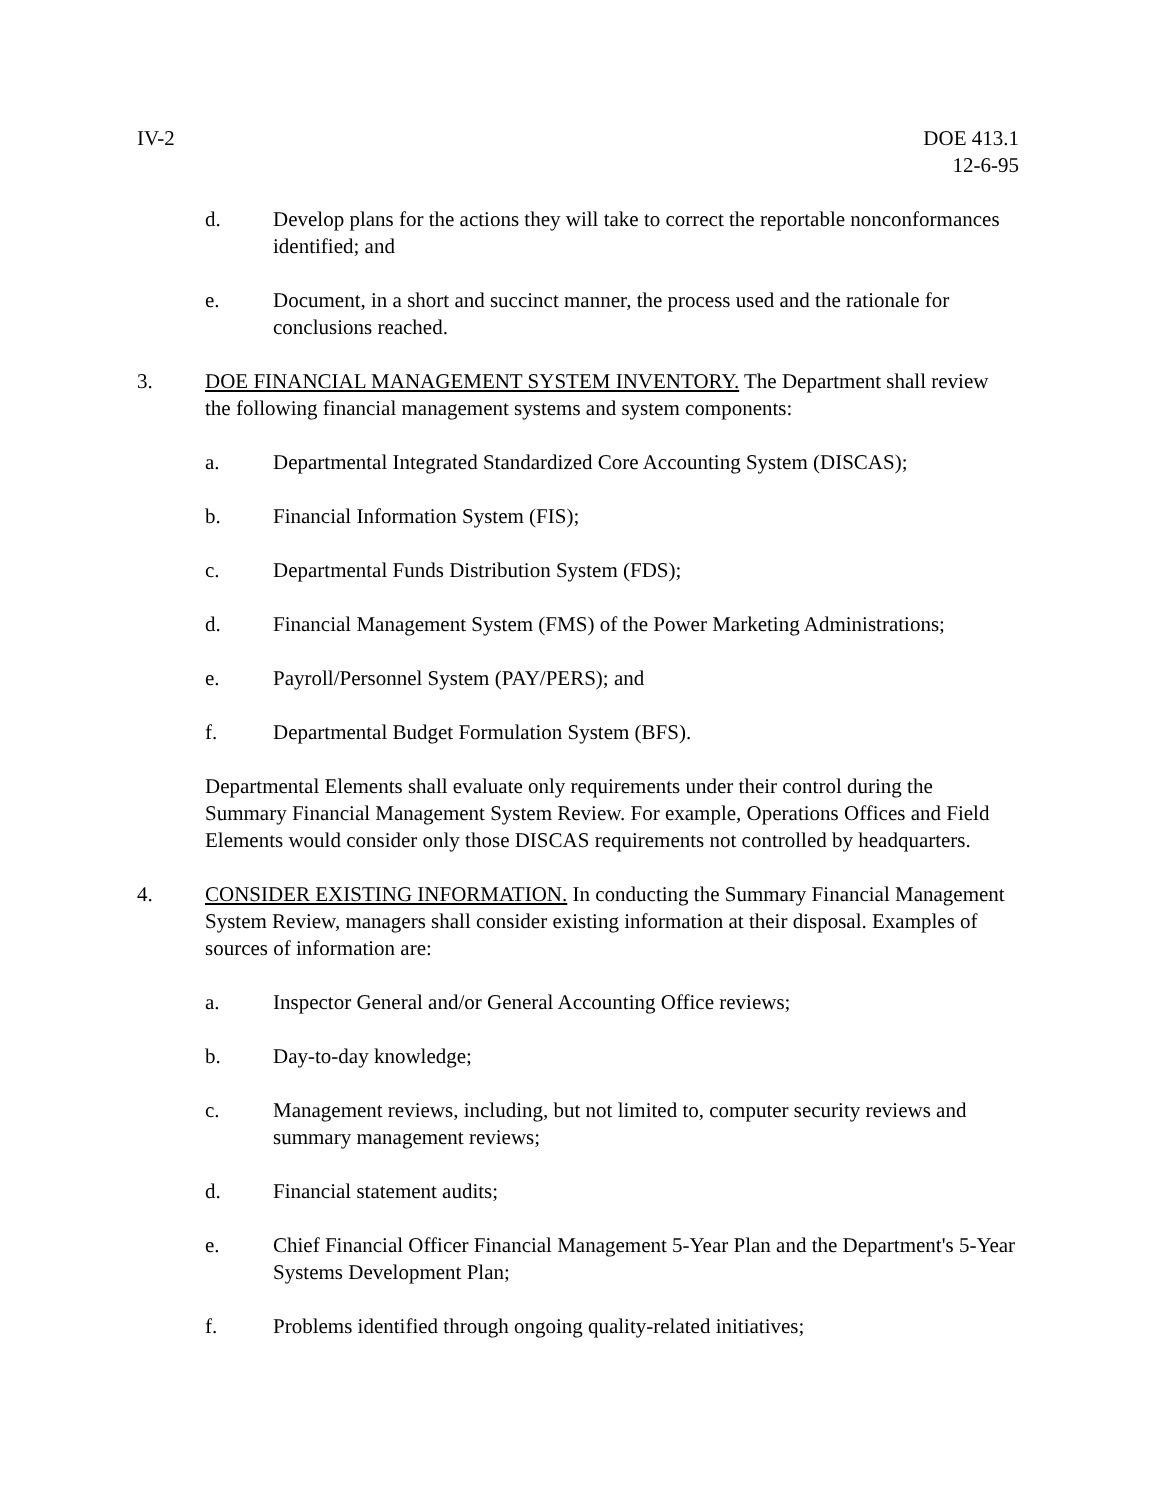IV-2 DOE 413.1
12-6-95
d. Develop plans for the actions they will take to correct the reportable nonconformances identified; and
e. Document, in a short and succinct manner, the process used and the rationale for conclusions reached.
3. DOE FINANCIAL MANAGEMENT SYSTEM INVENTORY. The Department shall review the following financial management systems and system components:
a. Departmental Integrated Standardized Core Accounting System (DISCAS);
b. Financial Information System (FIS);
c. Departmental Funds Distribution System (FDS);
d. Financial Management System (FMS) of the Power Marketing Administrations;
e. Payroll/Personnel System (PAY/PERS); and
f. Departmental Budget Formulation System (BFS).
Departmental Elements shall evaluate only requirements under their control during the Summary Financial Management System Review. For example, Operations Offices and Field Elements would consider only those DISCAS requirements not controlled by headquarters.
4. CONSIDER EXISTING INFORMATION. In conducting the Summary Financial Management System Review, managers shall consider existing information at their disposal. Examples of sources of information are:
a. Inspector General and/or General Accounting Office reviews;
b. Day-to-day knowledge;
c. Management reviews, including, but not limited to, computer security reviews and summary management reviews;
d. Financial statement audits;
e. Chief Financial Officer Financial Management 5-Year Plan and the Department's 5-Year Systems Development Plan;
f. Problems identified through ongoing quality-related initiatives;